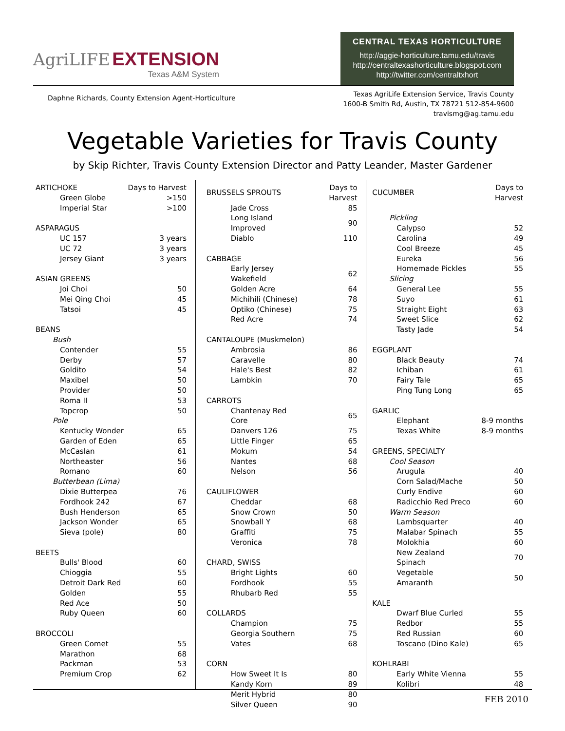AgriLIFE EXTENSION
Texas A&M System
CENTRAL TEXAS HORTICULTURE
http://aggie-horticulture.tamu.edu/travis
http://centraltexashorticulture.blogspot.com
http://twitter.com/centraltxhort
Daphne Richards, County Extension Agent-Horticulture
Texas AgriLife Extension Service, Travis County
1600-B Smith Rd, Austin, TX 78721 512-854-9600
travismg@ag.tamu.edu
Vegetable Varieties for Travis County
by Skip Richter, Travis County Extension Director and Patty Leander, Master Gardener
| ARTICHOKE | Days to Harvest |
| Green Globe | >150 |
| Imperial Star | >100 |
| ASPARAGUS | |
| UC 157 | 3 years |
| UC 72 | 3 years |
| Jersey Giant | 3 years |
| ASIAN GREENS | |
| Joi Choi | 50 |
| Mei Qing Choi | 45 |
| Tatsoi | 45 |
| BEANS | |
| Bush | |
| Contender | 55 |
| Derby | 57 |
| Goldito | 54 |
| Maxibel | 50 |
| Provider | 50 |
| Roma II | 53 |
| Topcrop | 50 |
| Pole | |
| Kentucky Wonder | 65 |
| Garden of Eden | 65 |
| McCaslan | 61 |
| Northeaster | 56 |
| Romano | 60 |
| Butterbean (Lima) | |
| Dixie Butterpea | 76 |
| Fordhook 242 | 67 |
| Bush Henderson | 65 |
| Jackson Wonder | 65 |
| Sieva (pole) | 80 |
| BEETS | |
| Bulls' Blood | 60 |
| Chioggia | 55 |
| Detroit Dark Red | 60 |
| Golden | 55 |
| Red Ace | 50 |
| Ruby Queen | 60 |
| BROCCOLI | |
| Green Comet | 55 |
| Marathon | 68 |
| Packman | 53 |
| Premium Crop | 62 |
| BRUSSELS SPROUTS | Days to Harvest |
| Jade Cross | 85 |
| Long Island Improved | 90 |
| Diablo | 110 |
| CABBAGE | |
| Early Jersey Wakefield | 62 |
| Golden Acre | 64 |
| Michihili (Chinese) | 78 |
| Optiko (Chinese) | 75 |
| Red Acre | 74 |
| CANTALOUPE (Muskmelon) | |
| Ambrosia | 86 |
| Caravelle | 80 |
| Hale's Best | 82 |
| Lambkin | 70 |
| CARROTS | |
| Chantenay Red Core | 65 |
| Danvers 126 | 75 |
| Little Finger | 65 |
| Mokum | 54 |
| Nantes | 68 |
| Nelson | 56 |
| CAULIFLOWER | |
| Cheddar | 68 |
| Snow Crown | 50 |
| Snowball Y | 68 |
| Graffiti | 75 |
| Veronica | 78 |
| CHARD, SWISS | |
| Bright Lights | 60 |
| Fordhook | 55 |
| Rhubarb Red | 55 |
| COLLARDS | |
| Champion | 75 |
| Georgia Southern | 75 |
| Vates | 68 |
| CORN | |
| How Sweet It Is | 80 |
| Kandy Korn | 89 |
| Merit Hybrid | 80 |
| Silver Queen | 90 |
| CUCUMBER | Days to Harvest |
| Pickling | |
| Calypso | 52 |
| Carolina | 49 |
| Cool Breeze | 45 |
| Eureka | 56 |
| Homemade Pickles | 55 |
| Slicing | |
| General Lee | 55 |
| Suyo | 61 |
| Straight Eight | 63 |
| Sweet Slice | 62 |
| Tasty Jade | 54 |
| EGGPLANT | |
| Black Beauty | 74 |
| Ichiban | 61 |
| Fairy Tale | 65 |
| Ping Tung Long | 65 |
| GARLIC | |
| Elephant | 8-9 months |
| Texas White | 8-9 months |
| GREENS, SPECIALTY | |
| Cool Season | |
| Arugula | 40 |
| Corn Salad/Mache | 50 |
| Curly Endive | 60 |
| Radicchio Red Preco | 60 |
| Warm Season | |
| Lambsquarter | 40 |
| Malabar Spinach | 55 |
| Molokhia | 60 |
| New Zealand Spinach | 70 |
| Vegetable Amaranth | 50 |
| KALE | |
| Dwarf Blue Curled | 55 |
| Redbor | 55 |
| Red Russian | 60 |
| Toscano (Dino Kale) | 65 |
| KOHLRABI | |
| Early White Vienna | 55 |
| Kolibri | 48 |
FEB 2010